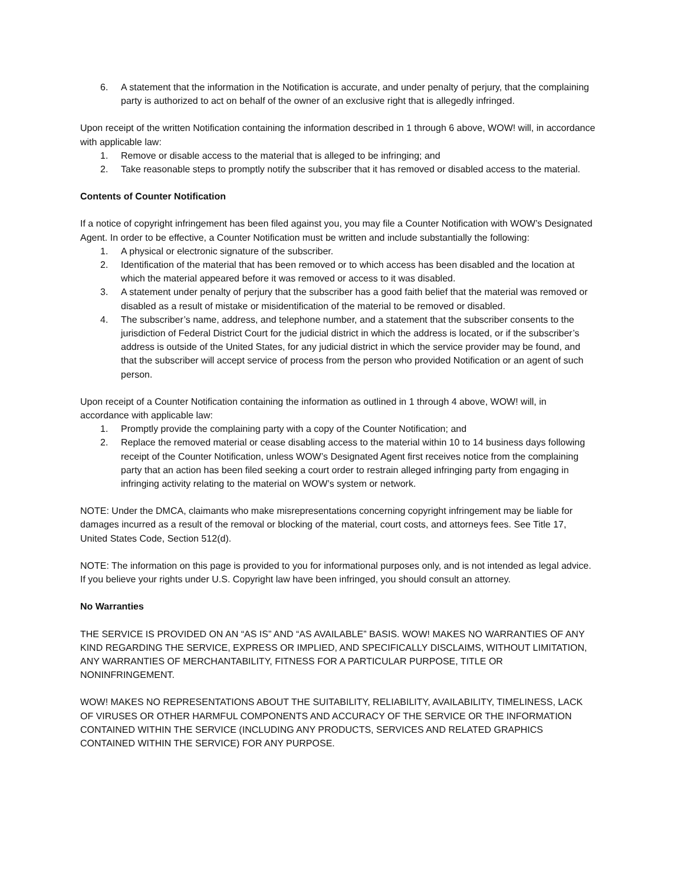6. A statement that the information in the Notification is accurate, and under penalty of perjury, that the complaining party is authorized to act on behalf of the owner of an exclusive right that is allegedly infringed.
Upon receipt of the written Notification containing the information described in 1 through 6 above, WOW! will, in accordance with applicable law:
1. Remove or disable access to the material that is alleged to be infringing; and
2. Take reasonable steps to promptly notify the subscriber that it has removed or disabled access to the material.
Contents of Counter Notification
If a notice of copyright infringement has been filed against you, you may file a Counter Notification with WOW’s Designated Agent. In order to be effective, a Counter Notification must be written and include substantially the following:
1. A physical or electronic signature of the subscriber.
2. Identification of the material that has been removed or to which access has been disabled and the location at which the material appeared before it was removed or access to it was disabled.
3. A statement under penalty of perjury that the subscriber has a good faith belief that the material was removed or disabled as a result of mistake or misidentification of the material to be removed or disabled.
4. The subscriber’s name, address, and telephone number, and a statement that the subscriber consents to the jurisdiction of Federal District Court for the judicial district in which the address is located, or if the subscriber’s address is outside of the United States, for any judicial district in which the service provider may be found, and that the subscriber will accept service of process from the person who provided Notification or an agent of such person.
Upon receipt of a Counter Notification containing the information as outlined in 1 through 4 above, WOW! will, in accordance with applicable law:
1. Promptly provide the complaining party with a copy of the Counter Notification; and
2. Replace the removed material or cease disabling access to the material within 10 to 14 business days following receipt of the Counter Notification, unless WOW’s Designated Agent first receives notice from the complaining party that an action has been filed seeking a court order to restrain alleged infringing party from engaging in infringing activity relating to the material on WOW’s system or network.
NOTE: Under the DMCA, claimants who make misrepresentations concerning copyright infringement may be liable for damages incurred as a result of the removal or blocking of the material, court costs, and attorneys fees. See Title 17, United States Code, Section 512(d).
NOTE: The information on this page is provided to you for informational purposes only, and is not intended as legal advice. If you believe your rights under U.S. Copyright law have been infringed, you should consult an attorney.
No Warranties
THE SERVICE IS PROVIDED ON AN “AS IS” AND “AS AVAILABLE” BASIS. WOW! MAKES NO WARRANTIES OF ANY KIND REGARDING THE SERVICE, EXPRESS OR IMPLIED, AND SPECIFICALLY DISCLAIMS, WITHOUT LIMITATION, ANY WARRANTIES OF MERCHANTABILITY, FITNESS FOR A PARTICULAR PURPOSE, TITLE OR NONINFRINGEMENT.
WOW! MAKES NO REPRESENTATIONS ABOUT THE SUITABILITY, RELIABILITY, AVAILABILITY, TIMELINESS, LACK OF VIRUSES OR OTHER HARMFUL COMPONENTS AND ACCURACY OF THE SERVICE OR THE INFORMATION CONTAINED WITHIN THE SERVICE (INCLUDING ANY PRODUCTS, SERVICES AND RELATED GRAPHICS CONTAINED WITHIN THE SERVICE) FOR ANY PURPOSE.